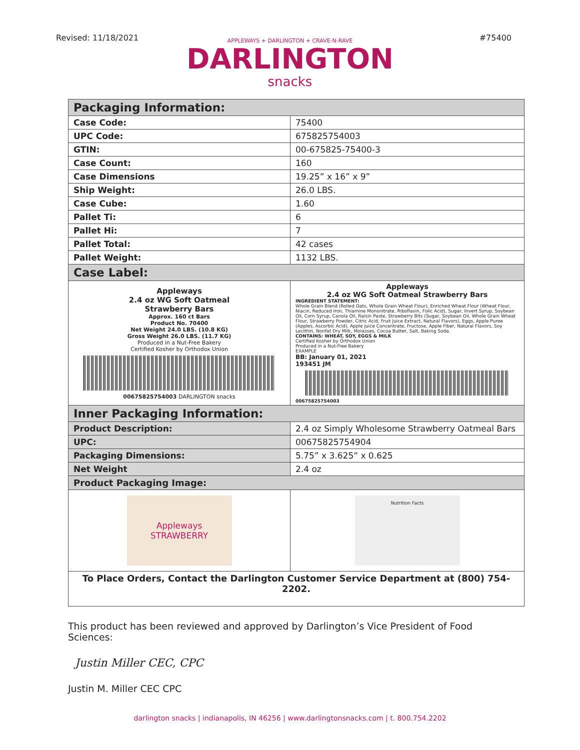Revised: 11/18/2021 #75400
APPLEWAYS + DARLINGTON + CRAVE-N-RAVE
DARLINGTON
snacks
| Packaging Information: | |
| --- | --- |
| Case Code: | 75400 |
| UPC Code: | 675825754003 |
| GTIN: | 00-675825-75400-3 |
| Case Count: | 160 |
| Case Dimensions | 19.25” x 16” x 9” |
| Ship Weight: | 26.0 LBS. |
| Case Cube: | 1.60 |
| Pallet Ti: | 6 |
| Pallet Hi: | 7 |
| Pallet Total: | 42 cases |
| Pallet Weight: | 1132 LBS. |
| Case Label: | |
| Appleways 2.4 oz WG Soft Oatmeal Strawberry Bars Approx. 160 ct Bars Product No. 70400 Net Weight 24.0 LBS. (10.8 KG) Gross Weight 26.0 LBS. (11.7 KG) Produced in a Nut-Free Bakery Certified Kosher by Orthodox Union 00675825754003 DARLINGTON snacks | Appleways 2.4 oz WG Soft Oatmeal Strawberry Bars INGREDIENT STATEMENT: Whole Grain Blend (Rolled Oats, Whole Grain Wheat Flour), Enriched Wheat Flour (Wheat Flour, Niacin, Reduced Iron, Thiamine Mononitrate, Riboflavin, Folic Acid), Sugar, Invert Syrup, Soybean Oil, Corn Syrup, Canola Oil, Raisin Paste, Strawberry Bits (Sugar, Soybean Oil, Whole Grain Wheat Flour, Strawberry Powder, Citric Acid, Fruit Juice Extract, Natural Flavors), Eggs, Apple Puree (Apples, Ascorbic Acid), Apple Juice Concentrate, Fructose, Apple Fiber, Natural Flavors, Soy Lecithin, Nonfat Dry Milk, Molasses, Cocoa Butter, Salt, Baking Soda. CONTAINS: WHEAT, SOY, EGGS & MILK Certified Kosher by Orthodox Union Produced in a Nut-Free Bakery EXAMPLE BB: January 01, 2021 193451 JM 00675825754003 |
| Inner Packaging Information: | |
| Product Description: | 2.4 oz Simply Wholesome Strawberry Oatmeal Bars |
| UPC: | 00675825754904 |
| Packaging Dimensions: | 5.75” x 3.625” x 0.625 |
| Net Weight | 2.4 oz |
| Product Packaging Image: | |
| Appleways STRAWBERRY | Nutrition Facts |
| To Place Orders, Contact the Darlington Customer Service Department at (800) 754-2202. | |
This product has been reviewed and approved by Darlington’s Vice President of Food Sciences:
Justin Miller CEC, CPC
Justin M. Miller CEC CPC
darlington snacks | indianapolis, IN 46256 | www.darlingtonsnacks.com | t. 800.754.2202